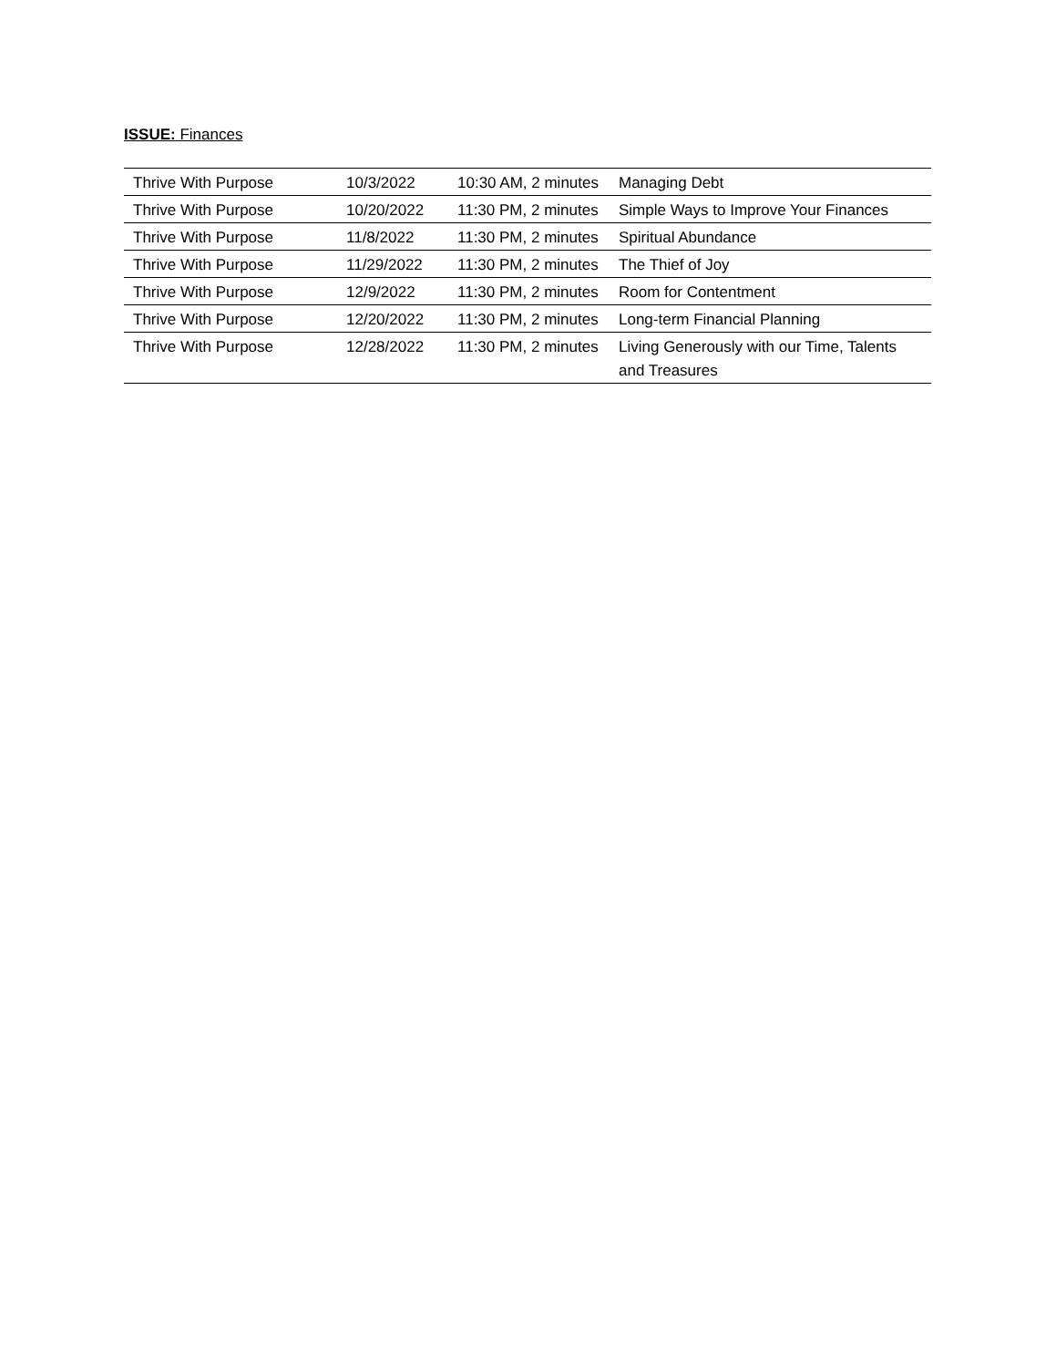ISSUE: Finances
| Thrive With Purpose | 10/3/2022 | 10:30 AM, 2 minutes | Managing Debt |
| Thrive With Purpose | 10/20/2022 | 11:30 PM, 2 minutes | Simple Ways to Improve Your Finances |
| Thrive With Purpose | 11/8/2022 | 11:30 PM, 2 minutes | Spiritual Abundance |
| Thrive With Purpose | 11/29/2022 | 11:30 PM, 2 minutes | The Thief of Joy |
| Thrive With Purpose | 12/9/2022 | 11:30 PM, 2 minutes | Room for Contentment |
| Thrive With Purpose | 12/20/2022 | 11:30 PM, 2 minutes | Long-term Financial Planning |
| Thrive With Purpose | 12/28/2022 | 11:30 PM, 2 minutes | Living Generously with our Time, Talents and Treasures |